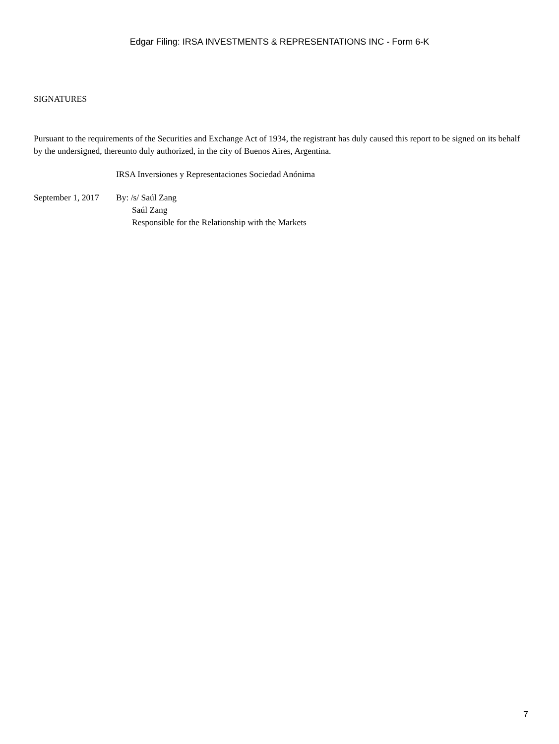Edgar Filing: IRSA INVESTMENTS & REPRESENTATIONS INC - Form 6-K
SIGNATURES
Pursuant to the requirements of the Securities and Exchange Act of 1934, the registrant has duly caused this report to be signed on its behalf by the undersigned, thereunto duly authorized, in the city of Buenos Aires, Argentina.
IRSA Inversiones y Representaciones Sociedad Anónima
September 1, 2017
By: /s/ Saúl Zang
Saúl Zang
Responsible for the Relationship with the Markets
7